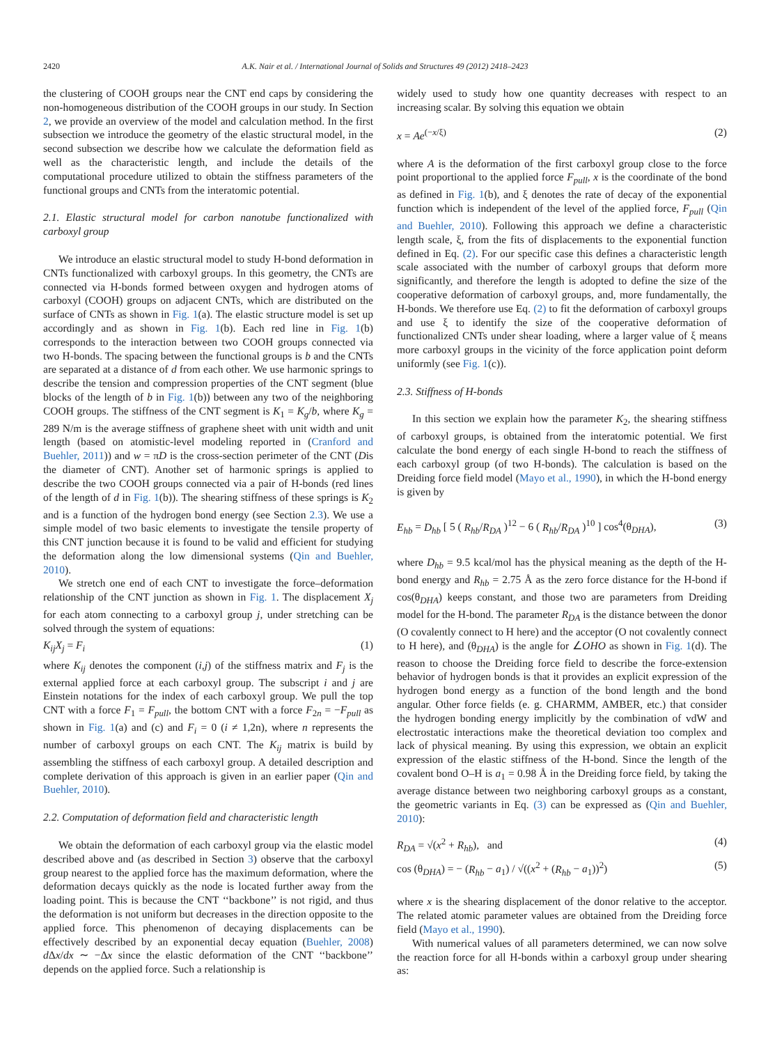2420
A.K. Nair et al. / International Journal of Solids and Structures 49 (2012) 2418–2423
the clustering of COOH groups near the CNT end caps by considering the non-homogeneous distribution of the COOH groups in our study. In Section 2, we provide an overview of the model and calculation method. In the first subsection we introduce the geometry of the elastic structural model, in the second subsection we describe how we calculate the deformation field as well as the characteristic length, and include the details of the computational procedure utilized to obtain the stiffness parameters of the functional groups and CNTs from the interatomic potential.
2.1. Elastic structural model for carbon nanotube functionalized with carboxyl group
We introduce an elastic structural model to study H-bond deformation in CNTs functionalized with carboxyl groups. In this geometry, the CNTs are connected via H-bonds formed between oxygen and hydrogen atoms of carboxyl (COOH) groups on adjacent CNTs, which are distributed on the surface of CNTs as shown in Fig. 1(a). The elastic structure model is set up accordingly and as shown in Fig. 1(b). Each red line in Fig. 1(b) corresponds to the interaction between two COOH groups connected via two H-bonds. The spacing between the functional groups is b and the CNTs are separated at a distance of d from each other. We use harmonic springs to describe the tension and compression properties of the CNT segment (blue blocks of the length of b in Fig. 1(b)) between any two of the neighboring COOH groups. The stiffness of the CNT segment is K<sub>1</sub> = K<sub>g</sub>/b, where K<sub>g</sub> = 289 N/m is the average stiffness of graphene sheet with unit width and unit length (based on atomistic-level modeling reported in (Cranford and Buehler, 2011)) and w = πD is the cross-section perimeter of the CNT (Dis the diameter of CNT). Another set of harmonic springs is applied to describe the two COOH groups connected via a pair of H-bonds (red lines of the length of d in Fig. 1(b)). The shearing stiffness of these springs is K<sub>2</sub> and is a function of the hydrogen bond energy (see Section 2.3). We use a simple model of two basic elements to investigate the tensile property of this CNT junction because it is found to be valid and efficient for studying the deformation along the low dimensional systems (Qin and Buehler, 2010).
We stretch one end of each CNT to investigate the force–deformation relationship of the CNT junction as shown in Fig. 1. The displacement X<sub>j</sub> for each atom connecting to a carboxyl group j, under stretching can be solved through the system of equations:
K<sub>ij</sub>X<sub>j</sub> = F<sub>i</sub> (1)
where K<sub>ij</sub> denotes the component (i,j) of the stiffness matrix and F<sub>j</sub> is the external applied force at each carboxyl group. The subscript i and j are Einstein notations for the index of each carboxyl group. We pull the top CNT with a force F<sub>1</sub> = F<sub>pull</sub>, the bottom CNT with a force F<sub>2n</sub> = −F<sub>pull</sub> as shown in Fig. 1(a) and (c) and F<sub>i</sub> = 0 (i ≠ 1,2n), where n represents the number of carboxyl groups on each CNT. The K<sub>ij</sub> matrix is build by assembling the stiffness of each carboxyl group. A detailed description and complete derivation of this approach is given in an earlier paper (Qin and Buehler, 2010).
2.2. Computation of deformation field and characteristic length
We obtain the deformation of each carboxyl group via the elastic model described above and (as described in Section 3) observe that the carboxyl group nearest to the applied force has the maximum deformation, where the deformation decays quickly as the node is located further away from the loading point. This is because the CNT ‘‘backbone’’ is not rigid, and thus the deformation is not uniform but decreases in the direction opposite to the applied force. This phenomenon of decaying displacements can be effectively described by an exponential decay equation (Buehler, 2008) d Δx/dx ∼ −Δx since the elastic deformation of the CNT ‘‘backbone’’ depends on the applied force. Such a relationship is
widely used to study how one quantity decreases with respect to an increasing scalar. By solving this equation we obtain
x = Ae<sup>(−x/ξ)</sup> (2)
where A is the deformation of the first carboxyl group close to the force point proportional to the applied force F<sub>pull</sub>, x is the coordinate of the bond as defined in Fig. 1(b), and ξ denotes the rate of decay of the exponential function which is independent of the level of the applied force, F<sub>pull</sub> (Qin and Buehler, 2010). Following this approach we define a characteristic length scale, ξ, from the fits of displacements to the exponential function defined in Eq. (2). For our specific case this defines a characteristic length scale associated with the number of carboxyl groups that deform more significantly, and therefore the length is adopted to define the size of the cooperative deformation of carboxyl groups, and, more fundamentally, the H-bonds. We therefore use Eq. (2) to fit the deformation of carboxyl groups and use ξ to identify the size of the cooperative deformation of functionalized CNTs under shear loading, where a larger value of ξ means more carboxyl groups in the vicinity of the force application point deform uniformly (see Fig. 1(c)).
2.3. Stiffness of H-bonds
In this section we explain how the parameter K<sub>2</sub>, the shearing stiffness of carboxyl groups, is obtained from the interatomic potential. We first calculate the bond energy of each single H-bond to reach the stiffness of each carboxyl group (of two H-bonds). The calculation is based on the Dreiding force field model (Mayo et al., 1990), in which the H-bond energy is given by
E<sub>hb</sub> = D<sub>hb</sub> [ 5 ( R<sub>hb</sub>/R<sub>DA</sub> )<sup>12</sup> − 6 ( R<sub>hb</sub>/R<sub>DA</sub> )<sup>10</sup> ] cos<sup>4</sup>(θ<sub>DHA</sub>), (3)
where D<sub>hb</sub> = 9.5 kcal/mol has the physical meaning as the depth of the H-bond energy and R<sub>hb</sub> = 2.75 Å as the zero force distance for the H-bond if cos(θ<sub>DHA</sub>) keeps constant, and those two are parameters from Dreiding model for the H-bond. The parameter R<sub>DA</sub> is the distance between the donor (O covalently connect to H here) and the acceptor (O not covalently connect to H here), and (θ<sub>DHA</sub>) is the angle for ∠OHO as shown in Fig. 1(d). The reason to choose the Dreiding force field to describe the force-extension behavior of hydrogen bonds is that it provides an explicit expression of the hydrogen bond energy as a function of the bond length and the bond angular. Other force fields (e. g. CHARMM, AMBER, etc.) that consider the hydrogen bonding energy implicitly by the combination of vdW and electrostatic interactions make the theoretical deviation too complex and lack of physical meaning. By using this expression, we obtain an explicit expression of the elastic stiffness of the H-bond. Since the length of the covalent bond O–H is a<sub>1</sub> = 0.98 Å in the Dreiding force field, by taking the average distance between two neighboring carboxyl groups as a constant, the geometric variants in Eq. (3) can be expressed as (Qin and Buehler, 2010):
R<sub>DA</sub> = √(x<sup>2</sup> + R<sub>hb</sub>), and (4)
cos (θ<sub>DHA</sub>) = − (R<sub>hb</sub> − a<sub>1</sub>) / √((x<sup>2</sup> + (R<sub>hb</sub> − a<sub>1</sub>))<sup>2</sup>) (5)
where x is the shearing displacement of the donor relative to the acceptor. The related atomic parameter values are obtained from the Dreiding force field (Mayo et al., 1990).
With numerical values of all parameters determined, we can now solve the reaction force for all H-bonds within a carboxyl group under shearing as: